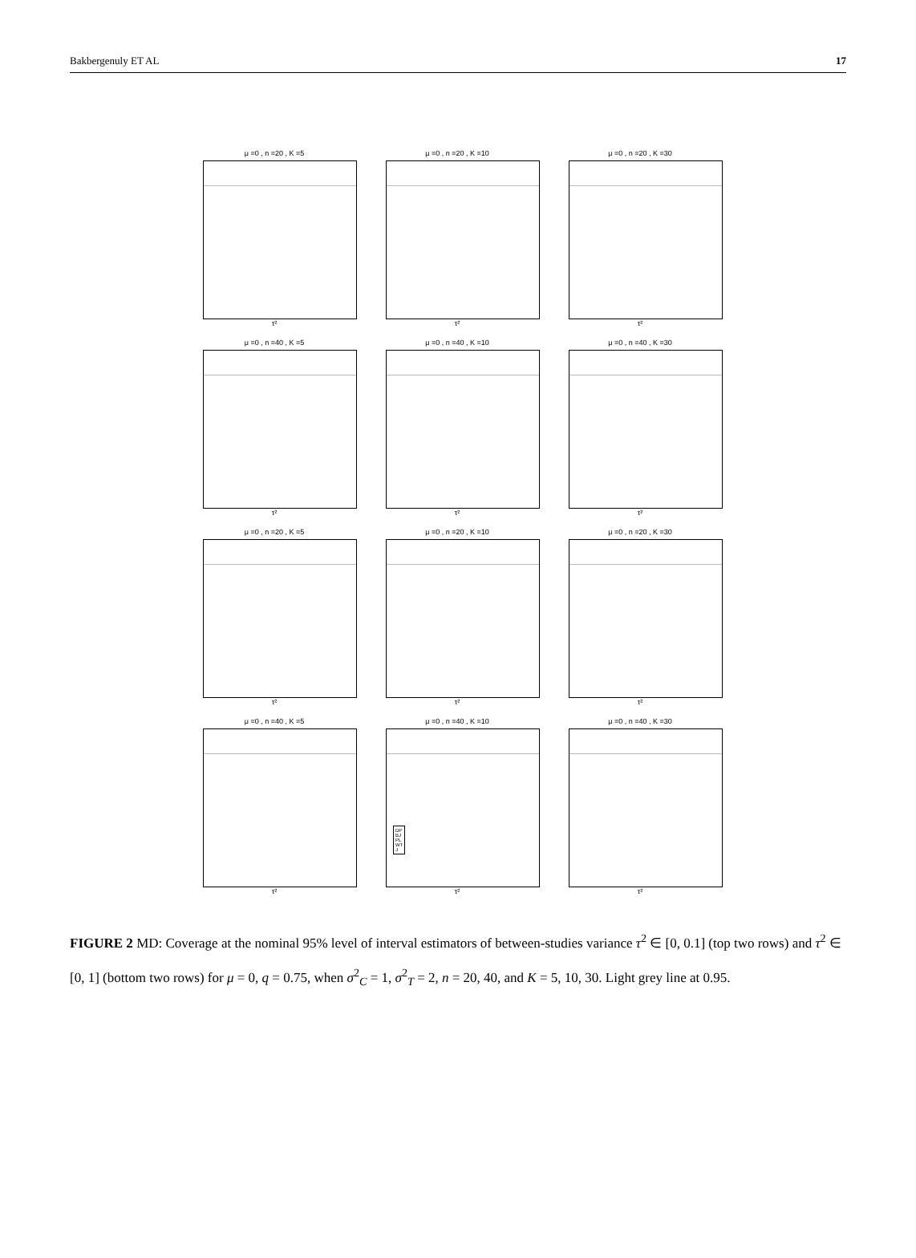Bakbergenuly ET AL 17
μ =0 , n =20 , K =5
τ²
μ =0 , n =20 , K =10
τ²
μ =0 , n =20 , K =30
τ²
μ =0 , n =40 , K =5
τ²
μ =0 , n =40 , K =10
τ²
μ =0 , n =40 , K =30
τ²
μ =0 , n =20 , K =5
τ²
μ =0 , n =20 , K =10
τ²
μ =0 , n =20 , K =30
τ²
μ =0 , n =40 , K =5
τ²
μ =0 , n =40 , K =10
DP
BJ
PL
WT
J
τ²
μ =0 , n =40 , K =30
τ²
FIGURE 2 MD: Coverage at the nominal 95% level of interval estimators of between-studies variance τ<sup>2</sup> ∈ [0, 0.1] (top two rows) and τ<sup>2</sup> ∈ [0, 1] (bottom two rows) for μ = 0, q = 0.75, when σ<sup>2</sup><sub>C</sub> = 1, σ<sup>2</sup><sub>T</sub> = 2, n = 20, 40, and K = 5, 10, 30. Light grey line at 0.95.